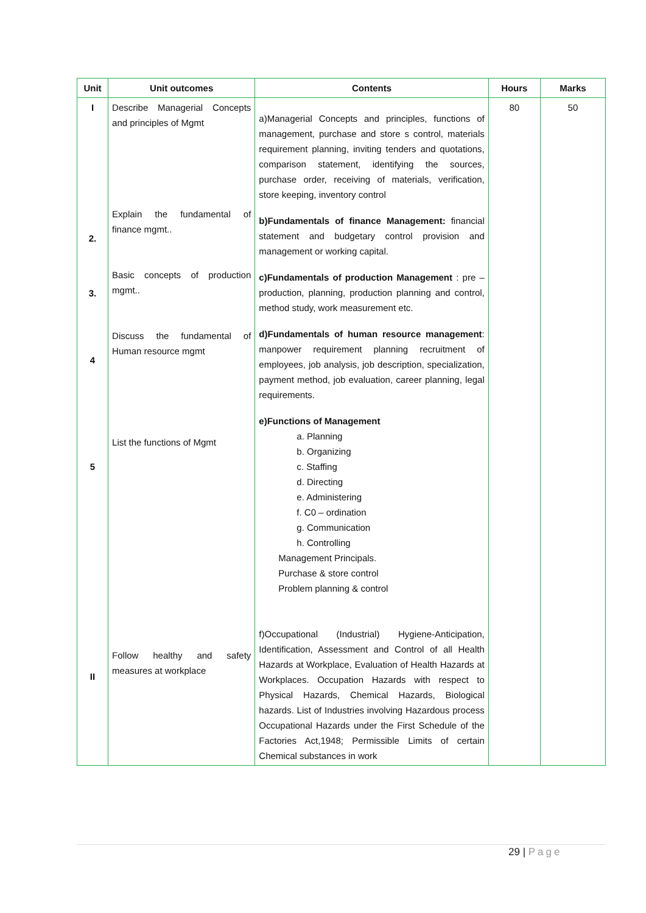| Unit | Unit outcomes | Contents | Hours | Marks |
| --- | --- | --- | --- | --- |
| I 2. 3. 4 5 II | Describe Managerial Concepts and principles of Mgmt Explain the fundamental of finance mgmt.. Basic concepts of production mgmt.. Discuss the fundamental of Human resource mgmt List the functions of Mgmt Follow healthy and safety measures at workplace | a)Managerial Concepts and principles, functions of management, purchase and store s control, materials requirement planning, inviting tenders and quotations, comparison statement, identifying the sources, purchase order, receiving of materials, verification, store keeping, inventory control b)Fundamentals of finance Management: financial statement and budgetary control provision and management or working capital. c)Fundamentals of production Management : pre – production, planning, production planning and control, method study, work measurement etc. d)Fundamentals of human resource management : manpower requirement planning recruitment of employees, job analysis, job description, specialization, payment method, job evaluation, career planning, legal requirements. e)Functions of Management a. Planning b. Organizing c. Staffing d. Directing e. Administering f. C0 – ordination g. Communication h. Controlling Management Principals. Purchase & store control Problem planning & control f)Occupational (Industrial) Hygiene-Anticipation, Identification, Assessment and Control of all Health Hazards at Workplace, Evaluation of Health Hazards at Workplaces. Occupation Hazards with respect to Physical Hazards, Chemical Hazards, Biological hazards. List of Industries involving Hazardous process Occupational Hazards under the First Schedule of the Factories Act,1948; Permissible Limits of certain Chemical substances in work | 80 | 50 |
29 | Page